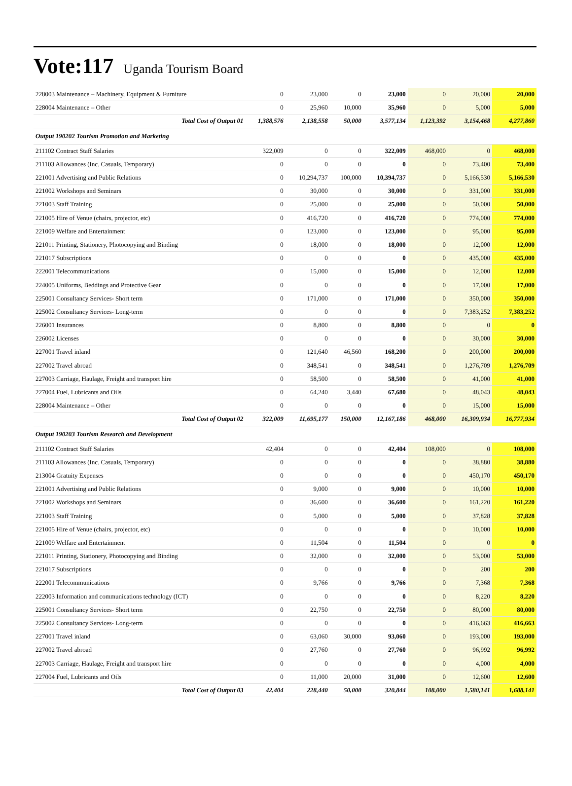Vote:117 Uganda Tourism Board
| 228003 Maintenance – Machinery, Equipment & Furniture | 0 | 23,000 | 0 | 23,000 | 0 | 20,000 | 20,000 |
| 228004 Maintenance – Other | 0 | 25,960 | 10,000 | 35,960 | 0 | 5,000 | 5,000 |
| Total Cost of Output 01 | 1,388,576 | 2,138,558 | 50,000 | 3,577,134 | 1,123,392 | 3,154,468 | 4,277,860 |
| Output 190202 Tourism Promotion and Marketing | | | | | | | |
| 211102 Contract Staff Salaries | 322,009 | 0 | 0 | 322,009 | 468,000 | 0 | 468,000 |
| 211103 Allowances (Inc. Casuals, Temporary) | 0 | 0 | 0 | 0 | 0 | 73,400 | 73,400 |
| 221001 Advertising and Public Relations | 0 | 10,294,737 | 100,000 | 10,394,737 | 0 | 5,166,530 | 5,166,530 |
| 221002 Workshops and Seminars | 0 | 30,000 | 0 | 30,000 | 0 | 331,000 | 331,000 |
| 221003 Staff Training | 0 | 25,000 | 0 | 25,000 | 0 | 50,000 | 50,000 |
| 221005 Hire of Venue (chairs, projector, etc) | 0 | 416,720 | 0 | 416,720 | 0 | 774,000 | 774,000 |
| 221009 Welfare and Entertainment | 0 | 123,000 | 0 | 123,000 | 0 | 95,000 | 95,000 |
| 221011 Printing, Stationery, Photocopying and Binding | 0 | 18,000 | 0 | 18,000 | 0 | 12,000 | 12,000 |
| 221017 Subscriptions | 0 | 0 | 0 | 0 | 0 | 435,000 | 435,000 |
| 222001 Telecommunications | 0 | 15,000 | 0 | 15,000 | 0 | 12,000 | 12,000 |
| 224005 Uniforms, Beddings and Protective Gear | 0 | 0 | 0 | 0 | 0 | 17,000 | 17,000 |
| 225001 Consultancy Services- Short term | 0 | 171,000 | 0 | 171,000 | 0 | 350,000 | 350,000 |
| 225002 Consultancy Services- Long-term | 0 | 0 | 0 | 0 | 0 | 7,383,252 | 7,383,252 |
| 226001 Insurances | 0 | 8,800 | 0 | 8,800 | 0 | 0 | 0 |
| 226002 Licenses | 0 | 0 | 0 | 0 | 0 | 30,000 | 30,000 |
| 227001 Travel inland | 0 | 121,640 | 46,560 | 168,200 | 0 | 200,000 | 200,000 |
| 227002 Travel abroad | 0 | 348,541 | 0 | 348,541 | 0 | 1,276,709 | 1,276,709 |
| 227003 Carriage, Haulage, Freight and transport hire | 0 | 58,500 | 0 | 58,500 | 0 | 41,000 | 41,000 |
| 227004 Fuel, Lubricants and Oils | 0 | 64,240 | 3,440 | 67,680 | 0 | 48,043 | 48,043 |
| 228004 Maintenance – Other | 0 | 0 | 0 | 0 | 0 | 15,000 | 15,000 |
| Total Cost of Output 02 | 322,009 | 11,695,177 | 150,000 | 12,167,186 | 468,000 | 16,309,934 | 16,777,934 |
| Output 190203 Tourism Research and Development | | | | | | | |
| 211102 Contract Staff Salaries | 42,404 | 0 | 0 | 42,404 | 108,000 | 0 | 108,000 |
| 211103 Allowances (Inc. Casuals, Temporary) | 0 | 0 | 0 | 0 | 0 | 38,880 | 38,880 |
| 213004 Gratuity Expenses | 0 | 0 | 0 | 0 | 0 | 450,170 | 450,170 |
| 221001 Advertising and Public Relations | 0 | 9,000 | 0 | 9,000 | 0 | 10,000 | 10,000 |
| 221002 Workshops and Seminars | 0 | 36,600 | 0 | 36,600 | 0 | 161,220 | 161,220 |
| 221003 Staff Training | 0 | 5,000 | 0 | 5,000 | 0 | 37,828 | 37,828 |
| 221005 Hire of Venue (chairs, projector, etc) | 0 | 0 | 0 | 0 | 0 | 10,000 | 10,000 |
| 221009 Welfare and Entertainment | 0 | 11,504 | 0 | 11,504 | 0 | 0 | 0 |
| 221011 Printing, Stationery, Photocopying and Binding | 0 | 32,000 | 0 | 32,000 | 0 | 53,000 | 53,000 |
| 221017 Subscriptions | 0 | 0 | 0 | 0 | 0 | 200 | 200 |
| 222001 Telecommunications | 0 | 9,766 | 0 | 9,766 | 0 | 7,368 | 7,368 |
| 222003 Information and communications technology (ICT) | 0 | 0 | 0 | 0 | 0 | 8,220 | 8,220 |
| 225001 Consultancy Services- Short term | 0 | 22,750 | 0 | 22,750 | 0 | 80,000 | 80,000 |
| 225002 Consultancy Services- Long-term | 0 | 0 | 0 | 0 | 0 | 416,663 | 416,663 |
| 227001 Travel inland | 0 | 63,060 | 30,000 | 93,060 | 0 | 193,000 | 193,000 |
| 227002 Travel abroad | 0 | 27,760 | 0 | 27,760 | 0 | 96,992 | 96,992 |
| 227003 Carriage, Haulage, Freight and transport hire | 0 | 0 | 0 | 0 | 0 | 4,000 | 4,000 |
| 227004 Fuel, Lubricants and Oils | 0 | 11,000 | 20,000 | 31,000 | 0 | 12,600 | 12,600 |
| Total Cost of Output 03 | 42,404 | 228,440 | 50,000 | 320,844 | 108,000 | 1,580,141 | 1,688,141 |